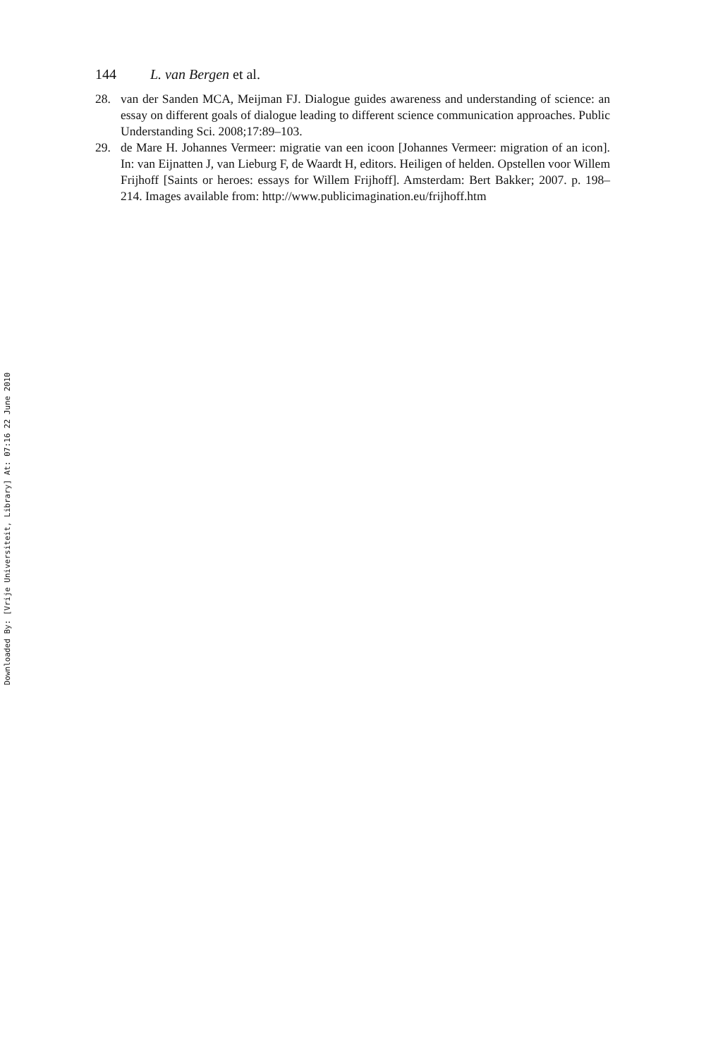144 L. van Bergen et al.
28. van der Sanden MCA, Meijman FJ. Dialogue guides awareness and understanding of science: an essay on different goals of dialogue leading to different science communication approaches. Public Understanding Sci. 2008;17:89–103.
29. de Mare H. Johannes Vermeer: migratie van een icoon [Johannes Vermeer: migration of an icon]. In: van Eijnatten J, van Lieburg F, de Waardt H, editors. Heiligen of helden. Opstellen voor Willem Frijhoff [Saints or heroes: essays for Willem Frijhoff]. Amsterdam: Bert Bakker; 2007. p. 198–214. Images available from: http://www.publicimagination.eu/frijhoff.htm
Downloaded By: [Vrije Universiteit, Library] At: 07:16 22 June 2010